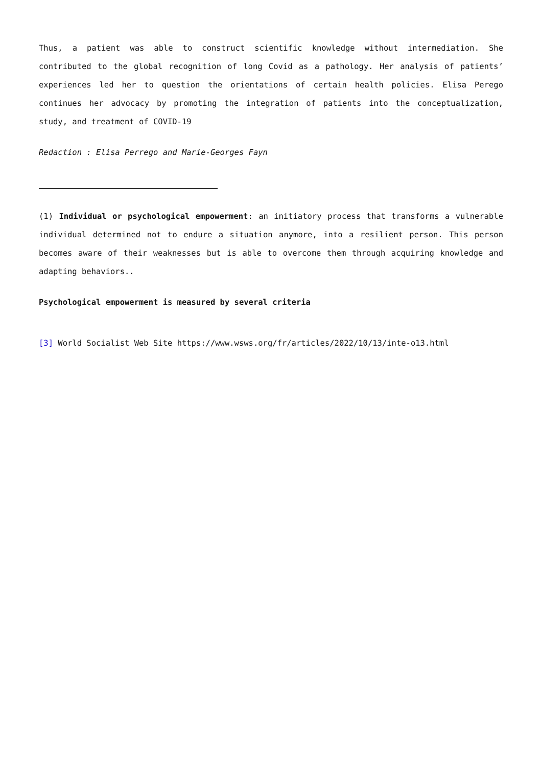Thus, a patient was able to construct scientific knowledge without intermediation. She contributed to the global recognition of long Covid as a pathology. Her analysis of patients’ experiences led her to question the orientations of certain health policies. Elisa Perego continues her advocacy by promoting the integration of patients into the conceptualization, study, and treatment of COVID-19
Redaction : Elisa Perrego and Marie-Georges Fayn
(1) Individual or psychological empowerment: an initiatory process that transforms a vulnerable individual determined not to endure a situation anymore, into a resilient person. This person becomes aware of their weaknesses but is able to overcome them through acquiring knowledge and adapting behaviors..
Psychological empowerment is measured by several criteria
[3] World Socialist Web Site https://www.wsws.org/fr/articles/2022/10/13/inte-o13.html